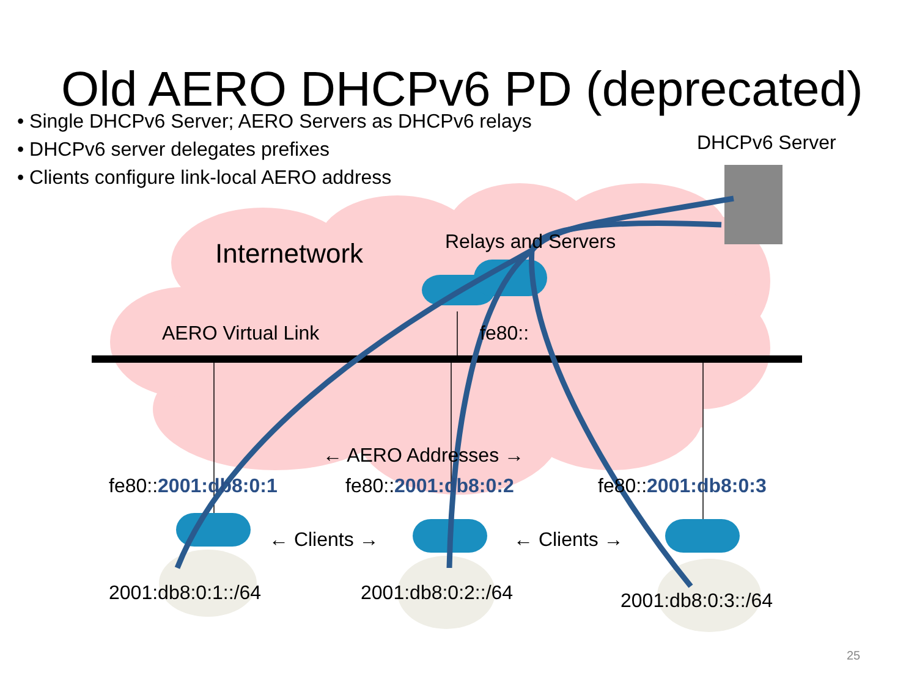Old AERO DHCPv6 PD (deprecated)
• Single DHCPv6 Server; AERO Servers as DHCPv6 relays
• DHCPv6 server delegates prefixes
• Clients configure link-local AERO address
DHCPv6 Server
Internetwork Relays and Servers
AERO Virtual Link fe80::
← AERO Addresses →
fe80::2001:db8:0:1 fe80::2001:db8:0:2 fe80::2001:db8:0:3
← Clients → ← Clients →
2001:db8:0:1::/64 2001:db8:0:2::/64 2001:db8:0:3::/64
25